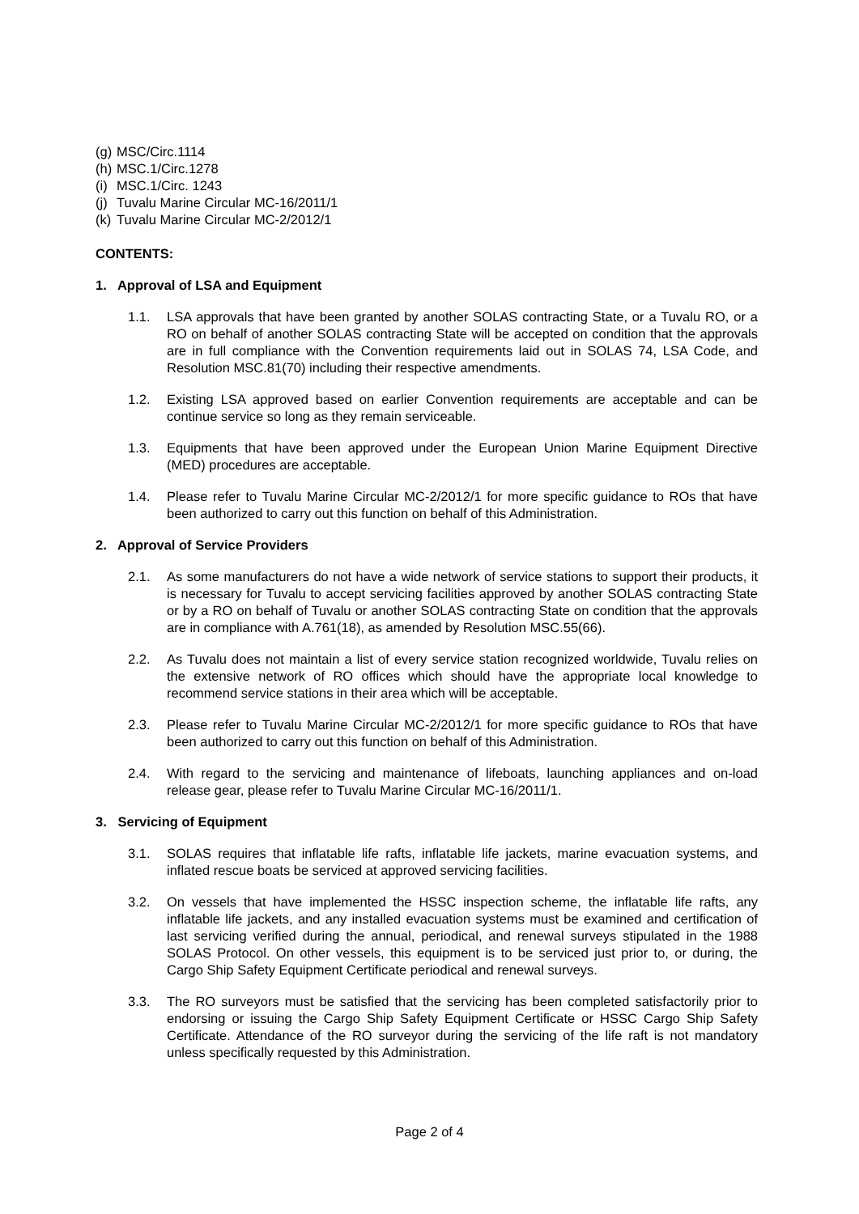(g) MSC/Circ.1114
(h) MSC.1/Circ.1278
(i) MSC.1/Circ. 1243
(j) Tuvalu Marine Circular MC-16/2011/1
(k) Tuvalu Marine Circular MC-2/2012/1
CONTENTS:
1. Approval of LSA and Equipment
1.1. LSA approvals that have been granted by another SOLAS contracting State, or a Tuvalu RO, or a RO on behalf of another SOLAS contracting State will be accepted on condition that the approvals are in full compliance with the Convention requirements laid out in SOLAS 74, LSA Code, and Resolution MSC.81(70) including their respective amendments.
1.2. Existing LSA approved based on earlier Convention requirements are acceptable and can be continue service so long as they remain serviceable.
1.3. Equipments that have been approved under the European Union Marine Equipment Directive (MED) procedures are acceptable.
1.4. Please refer to Tuvalu Marine Circular MC-2/2012/1 for more specific guidance to ROs that have been authorized to carry out this function on behalf of this Administration.
2. Approval of Service Providers
2.1. As some manufacturers do not have a wide network of service stations to support their products, it is necessary for Tuvalu to accept servicing facilities approved by another SOLAS contracting State or by a RO on behalf of Tuvalu or another SOLAS contracting State on condition that the approvals are in compliance with A.761(18), as amended by Resolution MSC.55(66).
2.2. As Tuvalu does not maintain a list of every service station recognized worldwide, Tuvalu relies on the extensive network of RO offices which should have the appropriate local knowledge to recommend service stations in their area which will be acceptable.
2.3. Please refer to Tuvalu Marine Circular MC-2/2012/1 for more specific guidance to ROs that have been authorized to carry out this function on behalf of this Administration.
2.4. With regard to the servicing and maintenance of lifeboats, launching appliances and on-load release gear, please refer to Tuvalu Marine Circular MC-16/2011/1.
3. Servicing of Equipment
3.1. SOLAS requires that inflatable life rafts, inflatable life jackets, marine evacuation systems, and inflated rescue boats be serviced at approved servicing facilities.
3.2. On vessels that have implemented the HSSC inspection scheme, the inflatable life rafts, any inflatable life jackets, and any installed evacuation systems must be examined and certification of last servicing verified during the annual, periodical, and renewal surveys stipulated in the 1988 SOLAS Protocol. On other vessels, this equipment is to be serviced just prior to, or during, the Cargo Ship Safety Equipment Certificate periodical and renewal surveys.
3.3. The RO surveyors must be satisfied that the servicing has been completed satisfactorily prior to endorsing or issuing the Cargo Ship Safety Equipment Certificate or HSSC Cargo Ship Safety Certificate. Attendance of the RO surveyor during the servicing of the life raft is not mandatory unless specifically requested by this Administration.
Page 2 of 4